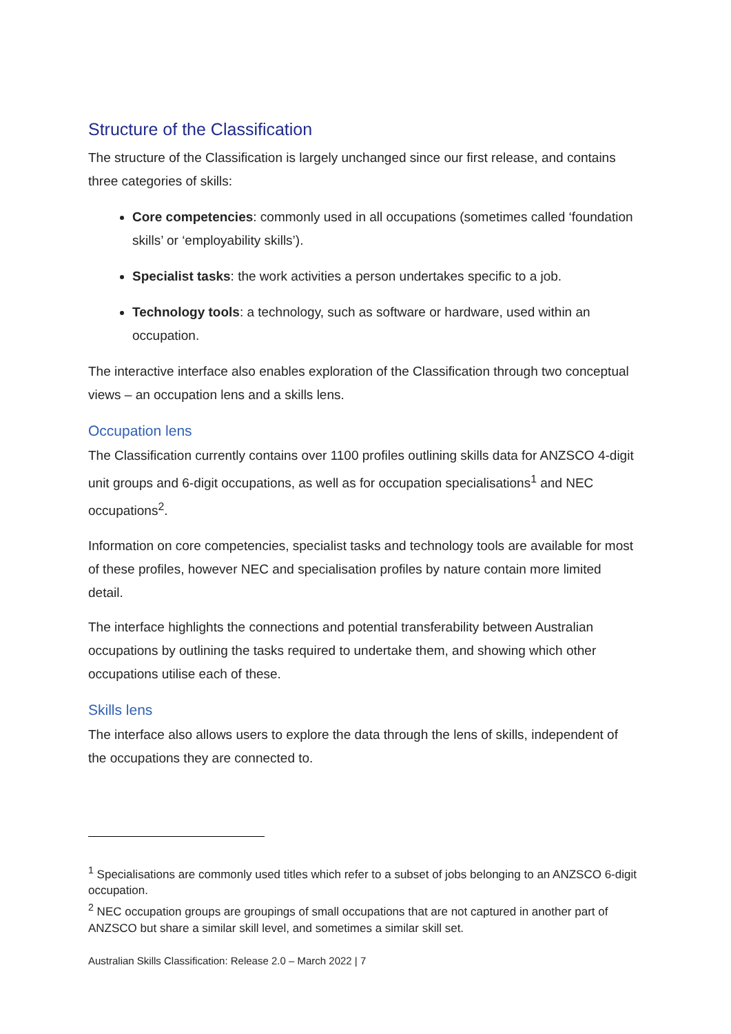Structure of the Classification
The structure of the Classification is largely unchanged since our first release, and contains three categories of skills:
Core competencies: commonly used in all occupations (sometimes called ‘foundation skills’ or ‘employability skills’).
Specialist tasks: the work activities a person undertakes specific to a job.
Technology tools: a technology, such as software or hardware, used within an occupation.
The interactive interface also enables exploration of the Classification through two conceptual views – an occupation lens and a skills lens.
Occupation lens
The Classification currently contains over 1100 profiles outlining skills data for ANZSCO 4-digit unit groups and 6-digit occupations, as well as for occupation specialisations<sup>1</sup> and NEC occupations<sup>2</sup>.
Information on core competencies, specialist tasks and technology tools are available for most of these profiles, however NEC and specialisation profiles by nature contain more limited detail.
The interface highlights the connections and potential transferability between Australian occupations by outlining the tasks required to undertake them, and showing which other occupations utilise each of these.
Skills lens
The interface also allows users to explore the data through the lens of skills, independent of the occupations they are connected to.
<sup>1</sup> Specialisations are commonly used titles which refer to a subset of jobs belonging to an ANZSCO 6-digit occupation.
<sup>2</sup> NEC occupation groups are groupings of small occupations that are not captured in another part of ANZSCO but share a similar skill level, and sometimes a similar skill set.
Australian Skills Classification: Release 2.0 – March 2022 | 7